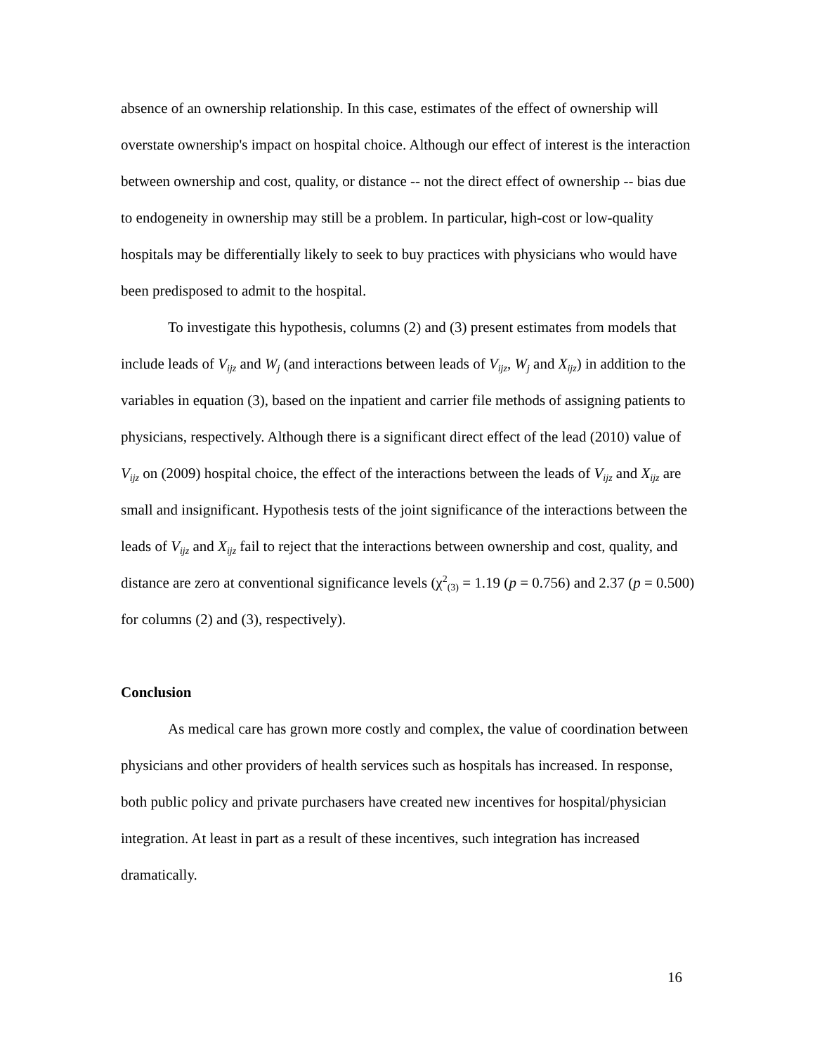absence of an ownership relationship. In this case, estimates of the effect of ownership will overstate ownership's impact on hospital choice. Although our effect of interest is the interaction between ownership and cost, quality, or distance -- not the direct effect of ownership -- bias due to endogeneity in ownership may still be a problem. In particular, high-cost or low-quality hospitals may be differentially likely to seek to buy practices with physicians who would have been predisposed to admit to the hospital.
To investigate this hypothesis, columns (2) and (3) present estimates from models that include leads of V<sub>ijz</sub> and W<sub>j</sub> (and interactions between leads of V<sub>ijz</sub>, W<sub>j</sub> and X<sub>ijz</sub>) in addition to the variables in equation (3), based on the inpatient and carrier file methods of assigning patients to physicians, respectively. Although there is a significant direct effect of the lead (2010) value of V<sub>ijz</sub> on (2009) hospital choice, the effect of the interactions between the leads of V<sub>ijz</sub> and X<sub>ijz</sub> are small and insignificant. Hypothesis tests of the joint significance of the interactions between the leads of V<sub>ijz</sub> and X<sub>ijz</sub> fail to reject that the interactions between ownership and cost, quality, and distance are zero at conventional significance levels (χ<sup>2</sup><sub>(3)</sub> = 1.19 (p = 0.756) and 2.37 (p = 0.500) for columns (2) and (3), respectively).
Conclusion
As medical care has grown more costly and complex, the value of coordination between physicians and other providers of health services such as hospitals has increased. In response, both public policy and private purchasers have created new incentives for hospital/physician integration. At least in part as a result of these incentives, such integration has increased dramatically.
16